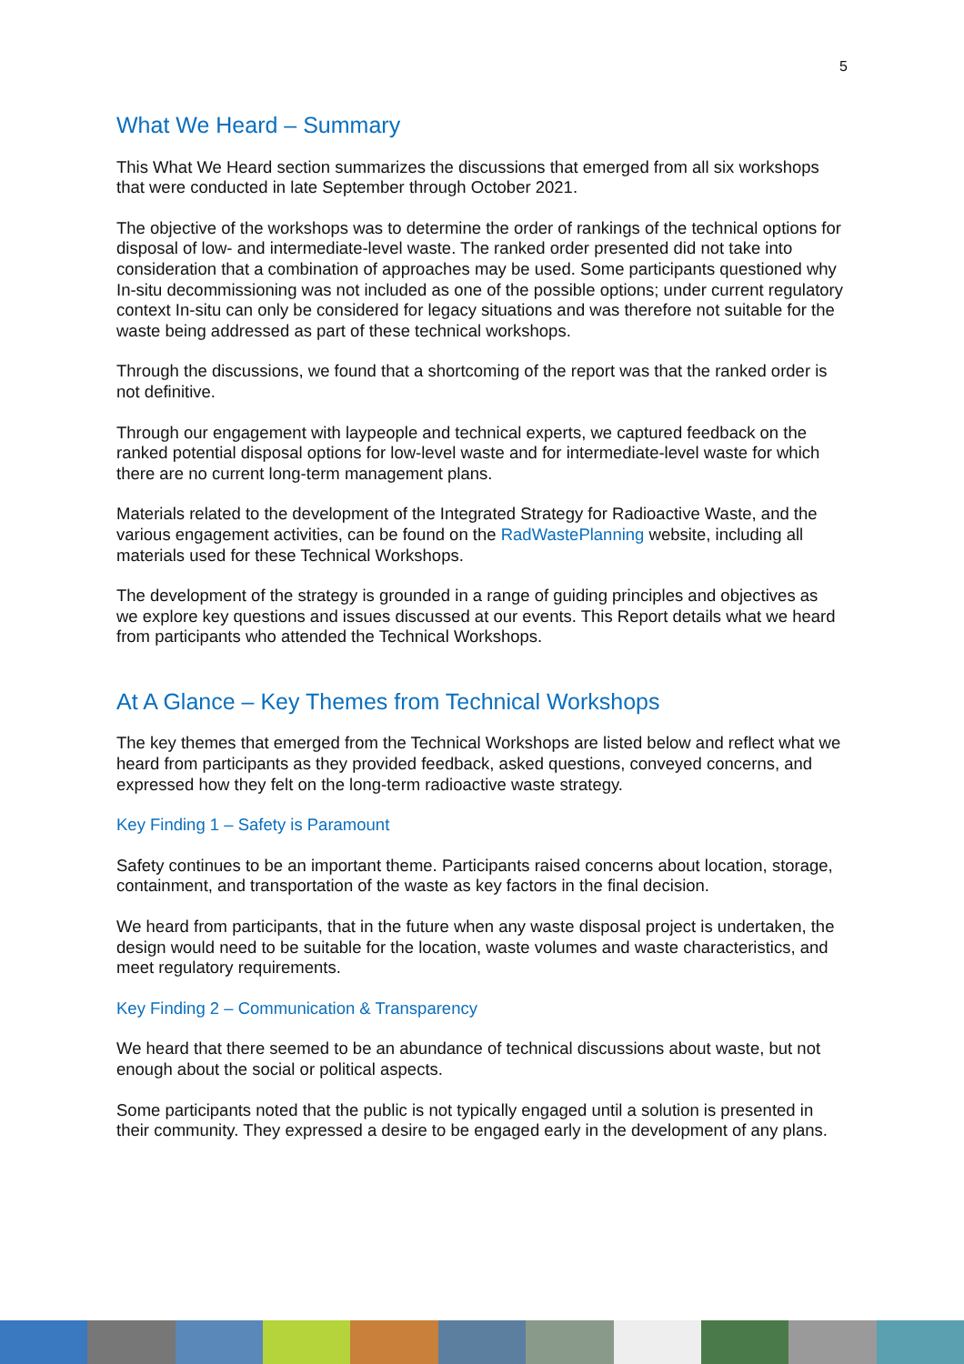5
What We Heard – Summary
This What We Heard section summarizes the discussions that emerged from all six workshops that were conducted in late September through October 2021.
The objective of the workshops was to determine the order of rankings of the technical options for disposal of low- and intermediate-level waste. The ranked order presented did not take into consideration that a combination of approaches may be used. Some participants questioned why In-situ decommissioning was not included as one of the possible options; under current regulatory context In-situ can only be considered for legacy situations and was therefore not suitable for the waste being addressed as part of these technical workshops.
Through the discussions, we found that a shortcoming of the report was that the ranked order is not definitive.
Through our engagement with laypeople and technical experts, we captured feedback on the ranked potential disposal options for low-level waste and for intermediate-level waste for which there are no current long-term management plans.
Materials related to the development of the Integrated Strategy for Radioactive Waste, and the various engagement activities, can be found on the RadWastePlanning website, including all materials used for these Technical Workshops.
The development of the strategy is grounded in a range of guiding principles and objectives as we explore key questions and issues discussed at our events. This Report details what we heard from participants who attended the Technical Workshops.
At A Glance – Key Themes from Technical Workshops
The key themes that emerged from the Technical Workshops are listed below and reflect what we heard from participants as they provided feedback, asked questions, conveyed concerns, and expressed how they felt on the long-term radioactive waste strategy.
Key Finding 1 – Safety is Paramount
Safety continues to be an important theme. Participants raised concerns about location, storage, containment, and transportation of the waste as key factors in the final decision.
We heard from participants, that in the future when any waste disposal project is undertaken, the design would need to be suitable for the location, waste volumes and waste characteristics, and meet regulatory requirements.
Key Finding 2 – Communication & Transparency
We heard that there seemed to be an abundance of technical discussions about waste, but not enough about the social or political aspects.
Some participants noted that the public is not typically engaged until a solution is presented in their community. They expressed a desire to be engaged early in the development of any plans.